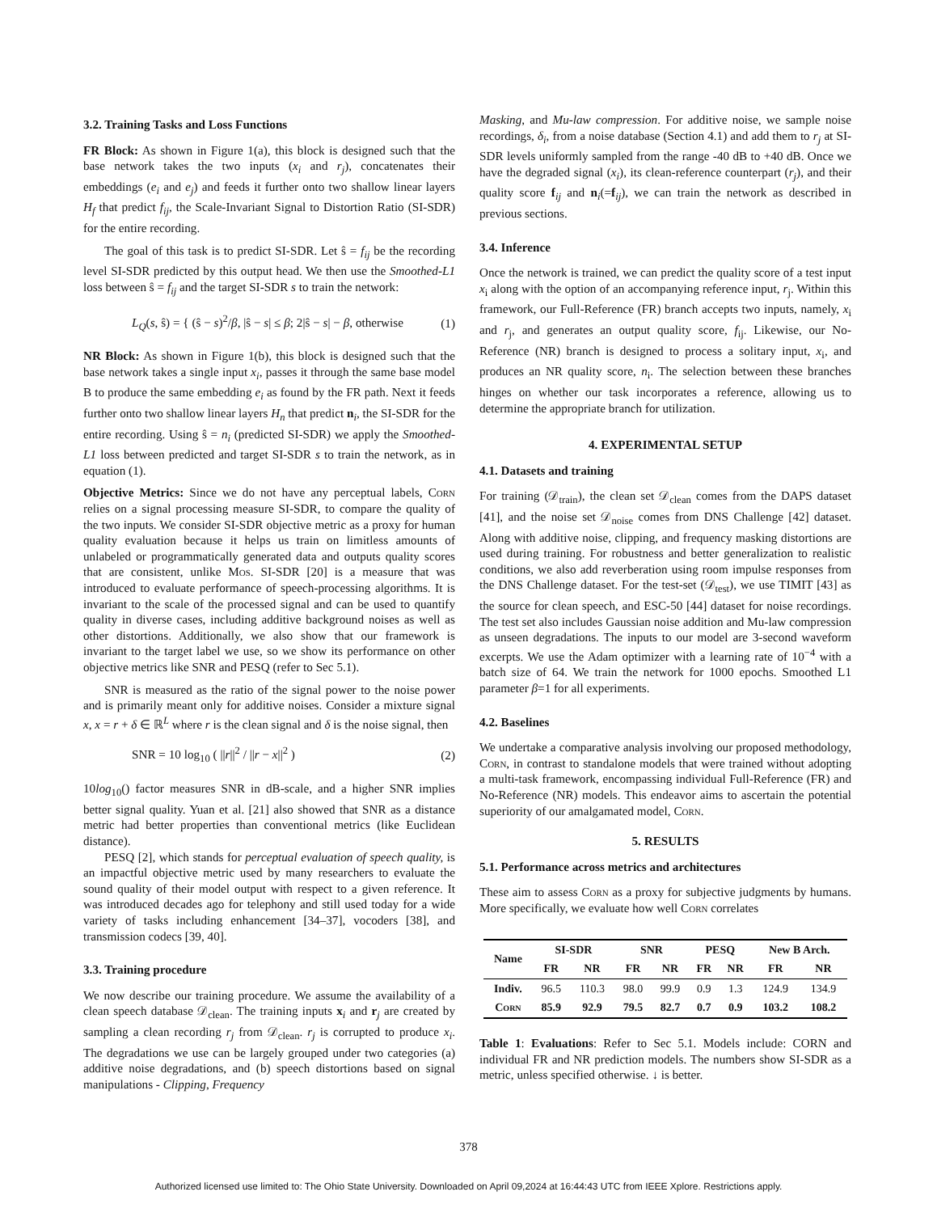3.2. Training Tasks and Loss Functions
FR Block: As shown in Figure 1(a), this block is designed such that the base network takes the two inputs (x<sub>i</sub> and r<sub>j</sub>), concatenates their embeddings (e<sub>i</sub> and e<sub>j</sub>) and feeds it further onto two shallow linear layers H<sub>f</sub> that predict f<sub>ij</sub>, the Scale-Invariant Signal to Distortion Ratio (SI-SDR) for the entire recording.
The goal of this task is to predict SI-SDR. Let ŝ = f<sub>ij</sub> be the recording level SI-SDR predicted by this output head. We then use the Smoothed-L1 loss between ŝ = f<sub>ij</sub> and the target SI-SDR s to train the network:
L<sub>Q</sub>(s, ŝ) = { (ŝ − s)<sup>2</sup>/β, |ŝ − s| ≤ β; 2|ŝ − s| − β, otherwise (1)
NR Block: As shown in Figure 1(b), this block is designed such that the base network takes a single input x<sub>i</sub>, passes it through the same base model B to produce the same embedding e<sub>i</sub> as found by the FR path. Next it feeds further onto two shallow linear layers H<sub>n</sub> that predict n<sub>i</sub>, the SI-SDR for the entire recording. Using ŝ = n<sub>i</sub> (predicted SI-SDR) we apply the Smoothed-L1 loss between predicted and target SI-SDR s to train the network, as in equation (1).
Objective Metrics: Since we do not have any perceptual labels, Corn relies on a signal processing measure SI-SDR, to compare the quality of the two inputs. We consider SI-SDR objective metric as a proxy for human quality evaluation because it helps us train on limitless amounts of unlabeled or programmatically generated data and outputs quality scores that are consistent, unlike Mos. SI-SDR [20] is a measure that was introduced to evaluate performance of speech-processing algorithms. It is invariant to the scale of the processed signal and can be used to quantify quality in diverse cases, including additive background noises as well as other distortions. Additionally, we also show that our framework is invariant to the target label we use, so we show its performance on other objective metrics like SNR and PESQ (refer to Sec 5.1).
SNR is measured as the ratio of the signal power to the noise power and is primarily meant only for additive noises. Consider a mixture signal x, x = r + δ ∈ ℝ<sup>L</sup> where r is the clean signal and δ is the noise signal, then
SNR = 10 log<sub>10</sub> ( ||r||<sup>2</sup> / ||r − x||<sup>2</sup> ) (2)
10log<sub>10</sub>() factor measures SNR in dB-scale, and a higher SNR implies better signal quality. Yuan et al. [21] also showed that SNR as a distance metric had better properties than conventional metrics (like Euclidean distance).
PESQ [2], which stands for perceptual evaluation of speech quality, is an impactful objective metric used by many researchers to evaluate the sound quality of their model output with respect to a given reference. It was introduced decades ago for telephony and still used today for a wide variety of tasks including enhancement [34–37], vocoders [38], and transmission codecs [39, 40].
3.3. Training procedure
We now describe our training procedure. We assume the availability of a clean speech database 𝒟<sub>clean</sub>. The training inputs x<sub>i</sub> and r<sub>j</sub> are created by sampling a clean recording r<sub>j</sub> from 𝒟<sub>clean</sub>. r<sub>j</sub> is corrupted to produce x<sub>i</sub>. The degradations we use can be largely grouped under two categories (a) additive noise degradations, and (b) speech distortions based on signal manipulations - Clipping, Frequency
Masking, and Mu-law compression. For additive noise, we sample noise recordings, δ<sub>i</sub>, from a noise database (Section 4.1) and add them to r<sub>j</sub> at SI-SDR levels uniformly sampled from the range -40 dB to +40 dB. Once we have the degraded signal (x<sub>i</sub>), its clean-reference counterpart (r<sub>j</sub>), and their quality score f<sub>ij</sub> and n<sub>i</sub>(=f<sub>ij</sub>), we can train the network as described in previous sections.
3.4. Inference
Once the network is trained, we can predict the quality score of a test input x<sub>i</sub> along with the option of an accompanying reference input, r<sub>j</sub>. Within this framework, our Full-Reference (FR) branch accepts two inputs, namely, x<sub>i</sub> and r<sub>j</sub>, and generates an output quality score, f<sub>ij</sub>. Likewise, our No-Reference (NR) branch is designed to process a solitary input, x<sub>i</sub>, and produces an NR quality score, n<sub>i</sub>. The selection between these branches hinges on whether our task incorporates a reference, allowing us to determine the appropriate branch for utilization.
4. EXPERIMENTAL SETUP
4.1. Datasets and training
For training (𝒟<sub>train</sub>), the clean set 𝒟<sub>clean</sub> comes from the DAPS dataset [41], and the noise set 𝒟<sub>noise</sub> comes from DNS Challenge [42] dataset. Along with additive noise, clipping, and frequency masking distortions are used during training. For robustness and better generalization to realistic conditions, we also add reverberation using room impulse responses from the DNS Challenge dataset. For the test-set (𝒟<sub>test</sub>), we use TIMIT [43] as the source for clean speech, and ESC-50 [44] dataset for noise recordings. The test set also includes Gaussian noise addition and Mu-law compression as unseen degradations. The inputs to our model are 3-second waveform excerpts. We use the Adam optimizer with a learning rate of 10<sup>−4</sup> with a batch size of 64. We train the network for 1000 epochs. Smoothed L1 parameter β=1 for all experiments.
4.2. Baselines
We undertake a comparative analysis involving our proposed methodology, Corn, in contrast to standalone models that were trained without adopting a multi-task framework, encompassing individual Full-Reference (FR) and No-Reference (NR) models. This endeavor aims to ascertain the potential superiority of our amalgamated model, Corn.
5. RESULTS
5.1. Performance across metrics and architectures
These aim to assess Corn as a proxy for subjective judgments by humans. More specifically, we evaluate how well Corn correlates
| Name | SI-SDR | | SNR | | PESQ | | New B Arch. | |
| --- | --- | --- | --- | --- | --- | --- | --- | --- |
| | FR | NR | FR | NR | FR | NR | FR | NR |
| Indiv. | 96.5 | 110.3 | 98.0 | 99.9 | 0.9 | 1.3 | 124.9 | 134.9 |
| Corn | 85.9 | 92.9 | 79.5 | 82.7 | 0.7 | 0.9 | 103.2 | 108.2 |
Table 1: Evaluations: Refer to Sec 5.1. Models include: CORN and individual FR and NR prediction models. The numbers show SI-SDR as a metric, unless specified otherwise. ↓ is better.
378
Authorized licensed use limited to: The Ohio State University. Downloaded on April 09,2024 at 16:44:43 UTC from IEEE Xplore. Restrictions apply.